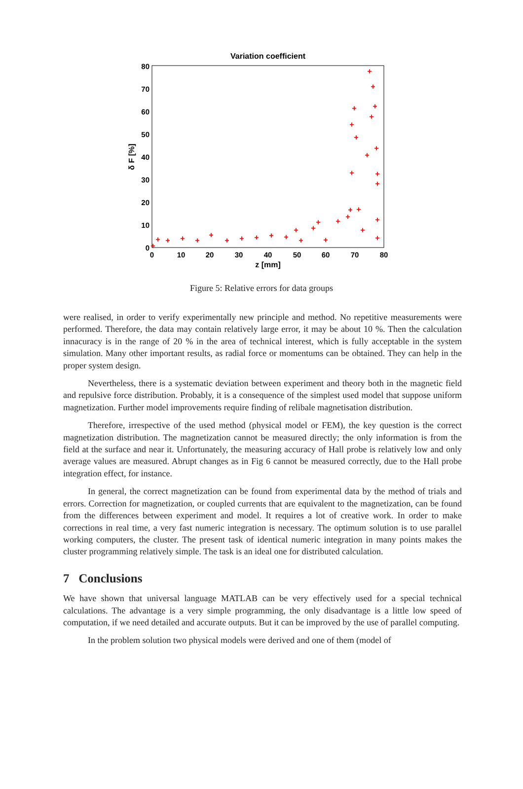Variation coefficient
80
70
60
50
40
30
20
10
0
0
10
20
30
40
50
60
70
80
z [mm]
δ F [%]
+
+
+
+
+
+
+
+
+
+
+
+
+
+
+
+
+
+
+
+
+
+
+
+
+
+
+
+
+
+
+
+
+
+
+
Figure 5: Relative errors for data groups
were realised, in order to verify experimentally new principle and method. No repetitive measurements were performed. Therefore, the data may contain relatively large error, it may be about 10 %. Then the calculation innacuracy is in the range of 20 % in the area of technical interest, which is fully acceptable in the system simulation. Many other important results, as radial force or momentums can be obtained. They can help in the proper system design.
Nevertheless, there is a systematic deviation between experiment and theory both in the magnetic field and repulsive force distribution. Probably, it is a consequence of the simplest used model that suppose uniform magnetization. Further model improvements require finding of relibale magnetisation distribution.
Therefore, irrespective of the used method (physical model or FEM), the key question is the correct magnetization distribution. The magnetization cannot be measured directly; the only information is from the field at the surface and near it. Unfortunately, the measuring accuracy of Hall probe is relatively low and only average values are measured. Abrupt changes as in Fig 6 cannot be measured correctly, due to the Hall probe integration effect, for instance.
In general, the correct magnetization can be found from experimental data by the method of trials and errors. Correction for magnetization, or coupled currents that are equivalent to the magnetization, can be found from the differences between experiment and model. It requires a lot of creative work. In order to make corrections in real time, a very fast numeric integration is necessary. The optimum solution is to use parallel working computers, the cluster. The present task of identical numeric integration in many points makes the cluster programming relatively simple. The task is an ideal one for distributed calculation.
7 Conclusions
We have shown that universal language MATLAB can be very effectively used for a special technical calculations. The advantage is a very simple programming, the only disadvantage is a little low speed of computation, if we need detailed and accurate outputs. But it can be improved by the use of parallel computing.
In the problem solution two physical models were derived and one of them (model of